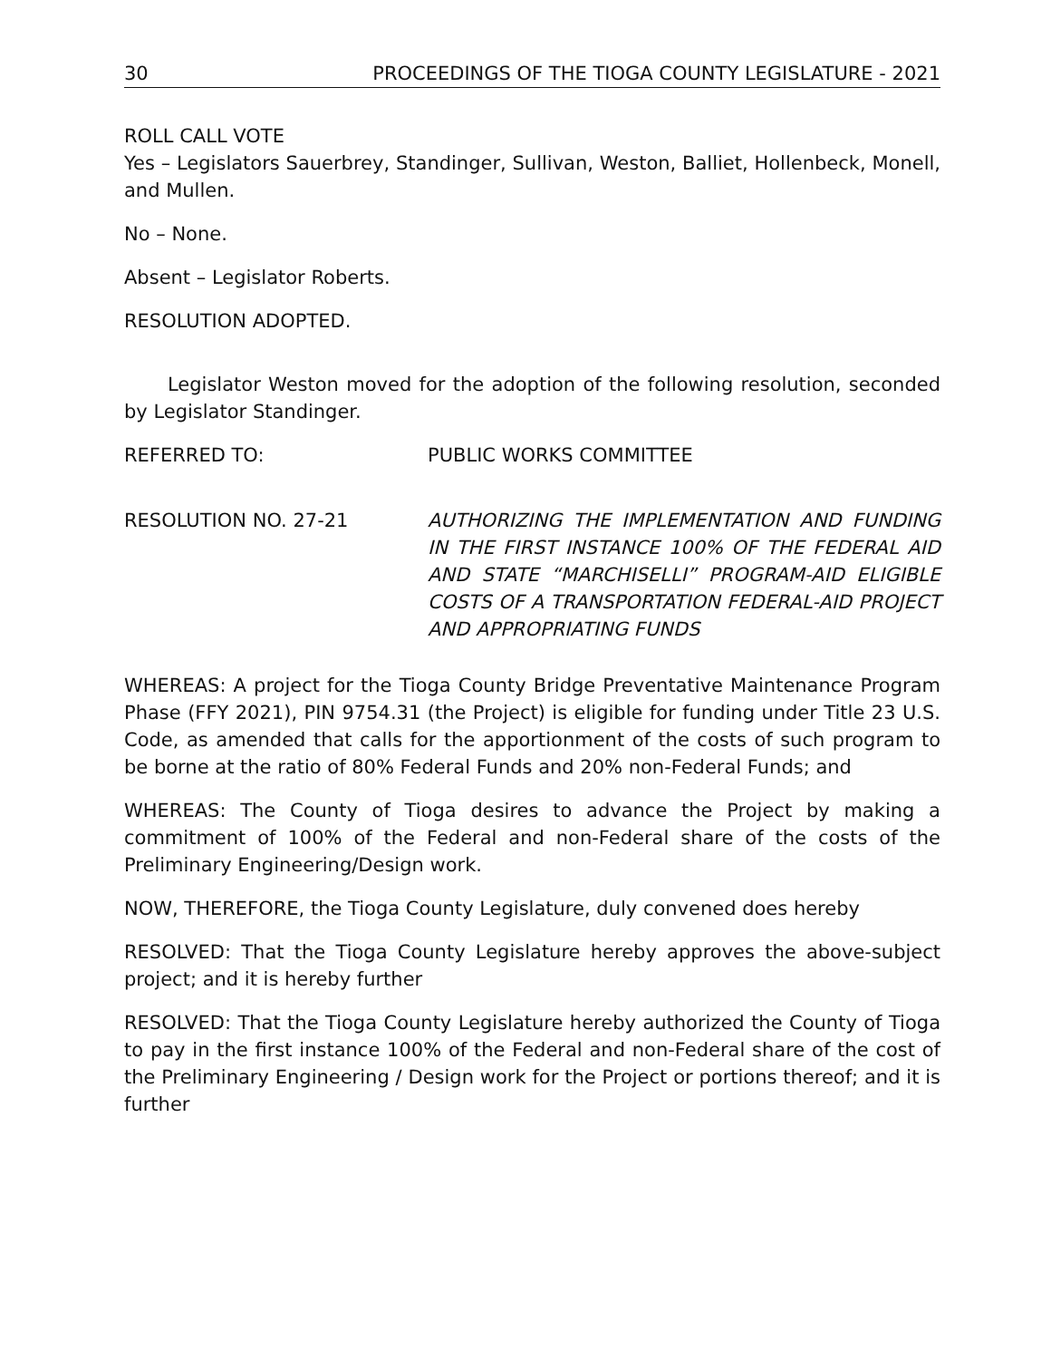30 PROCEEDINGS OF THE TIOGA COUNTY LEGISLATURE - 2021
ROLL CALL VOTE
Yes – Legislators Sauerbrey, Standinger, Sullivan, Weston, Balliet, Hollenbeck, Monell, and Mullen.
No – None.
Absent – Legislator Roberts.
RESOLUTION ADOPTED.
Legislator Weston moved for the adoption of the following resolution, seconded by Legislator Standinger.
REFERRED TO: PUBLIC WORKS COMMITTEE
RESOLUTION NO. 27-21 AUTHORIZING THE IMPLEMENTATION AND FUNDING IN THE FIRST INSTANCE 100% OF THE FEDERAL AID AND STATE “MARCHISELLI” PROGRAM-AID ELIGIBLE COSTS OF A TRANSPORTATION FEDERAL-AID PROJECT AND APPROPRIATING FUNDS
WHEREAS: A project for the Tioga County Bridge Preventative Maintenance Program Phase (FFY 2021), PIN 9754.31 (the Project) is eligible for funding under Title 23 U.S. Code, as amended that calls for the apportionment of the costs of such program to be borne at the ratio of 80% Federal Funds and 20% non-Federal Funds; and
WHEREAS: The County of Tioga desires to advance the Project by making a commitment of 100% of the Federal and non-Federal share of the costs of the Preliminary Engineering/Design work.
NOW, THEREFORE, the Tioga County Legislature, duly convened does hereby
RESOLVED: That the Tioga County Legislature hereby approves the above-subject project; and it is hereby further
RESOLVED: That the Tioga County Legislature hereby authorized the County of Tioga to pay in the first instance 100% of the Federal and non-Federal share of the cost of the Preliminary Engineering / Design work for the Project or portions thereof; and it is further